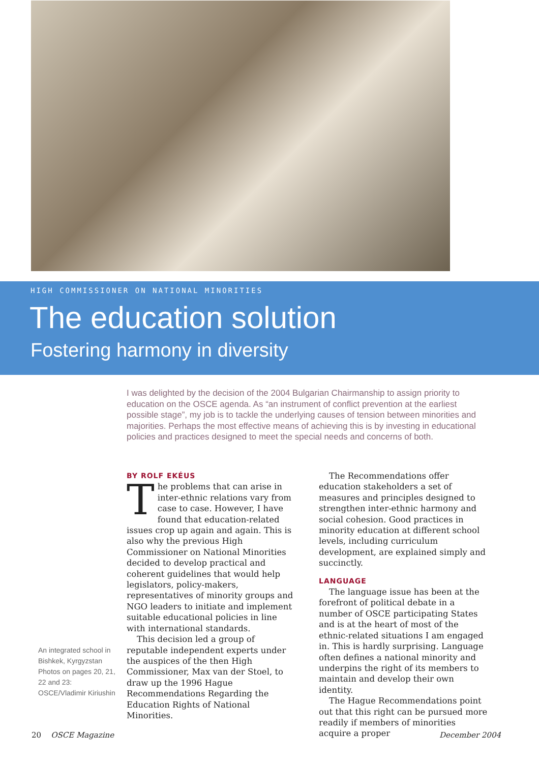HIGH COMMISSIONER ON NATIONAL MINORITIES
The education solution
Fostering harmony in diversity
I was delighted by the decision of the 2004 Bulgarian Chairmanship to assign priority to education on the OSCE agenda. As “an instrument of conflict prevention at the earliest possible stage”, my job is to tackle the underlying causes of tension between minorities and majorities. Perhaps the most effective means of achieving this is by investing in educational policies and practices designed to meet the special needs and concerns of both.
BY ROLF EKÉUS
The problems that can arise in inter-ethnic relations vary from case to case. However, I have found that education-related issues crop up again and again. This is also why the previous High Commissioner on National Minorities decided to develop practical and coherent guidelines that would help legislators, policy-makers, representatives of minority groups and NGO leaders to initiate and implement suitable educational policies in line with international standards.
This decision led a group of reputable independent experts under the auspices of the then High Commissioner, Max van der Stoel, to draw up the 1996 Hague Recommendations Regarding the Education Rights of National Minorities.
The Recommendations offer education stakeholders a set of measures and principles designed to strengthen inter-ethnic harmony and social cohesion. Good practices in minority education at different school levels, including curriculum development, are explained simply and succinctly.
LANGUAGE
The language issue has been at the forefront of political debate in a number of OSCE participating States and is at the heart of most of the ethnic-related situations I am engaged in. This is hardly surprising. Language often defines a national minority and underpins the right of its members to maintain and develop their own identity.
The Hague Recommendations point out that this right can be pursued more readily if members of minorities acquire a proper
An integrated school in Bishkek, Kyrgyzstan
Photos on pages 20, 21, 22 and 23:
OSCE/Vladimir Kiriushin
20 OSCE Magazine December 2004